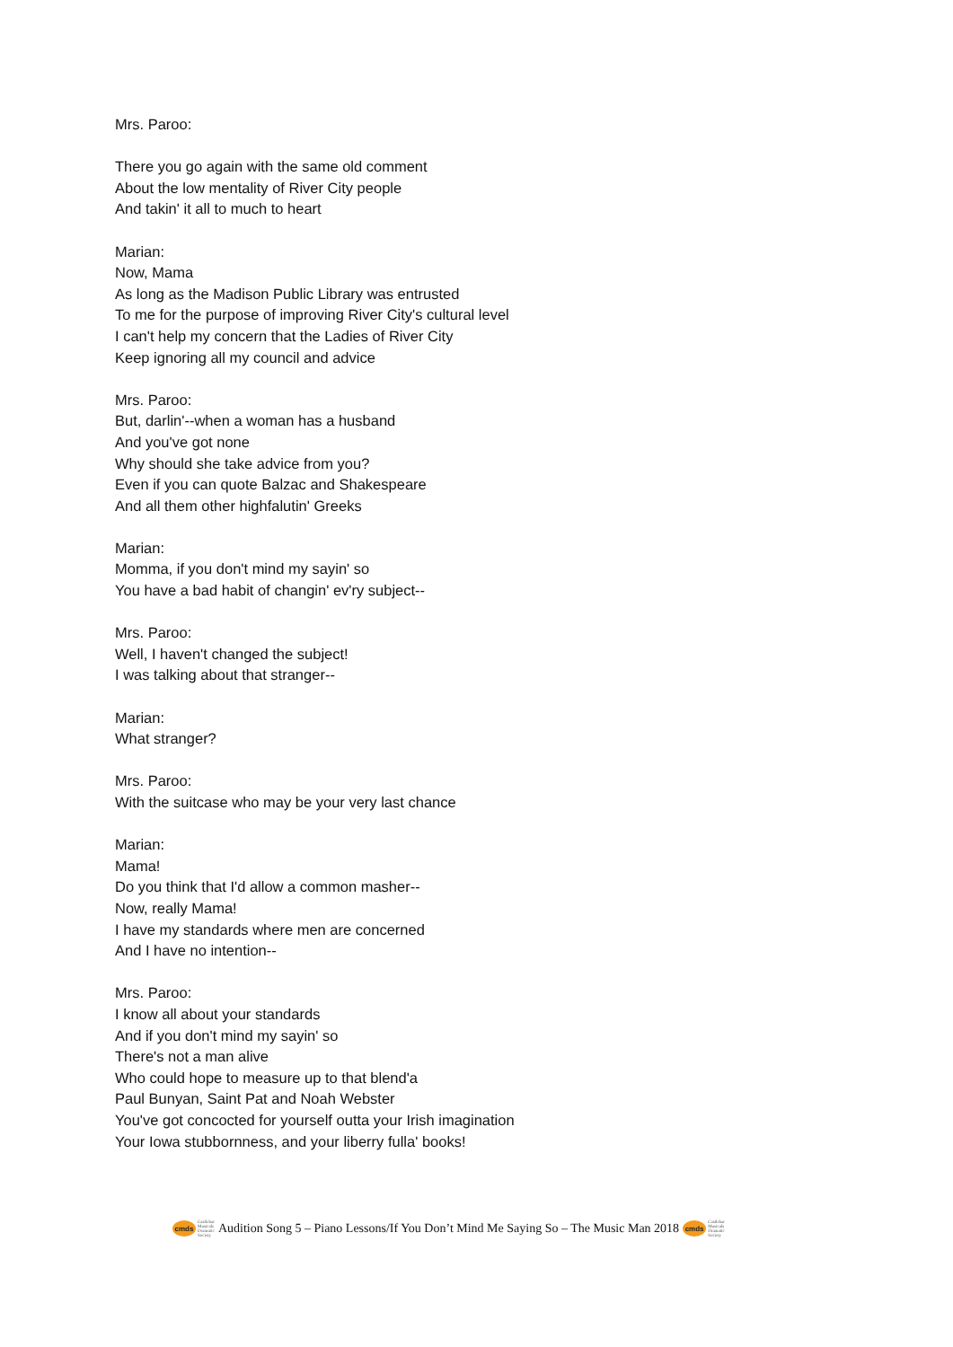Mrs. Paroo:
There you go again with the same old comment
About the low mentality of River City people
And takin' it all to much to heart
Marian:
Now, Mama
As long as the Madison Public Library was entrusted
To me for the purpose of improving River City's cultural level
I can't help my concern that the Ladies of River City
Keep ignoring all my council and advice
Mrs. Paroo:
But, darlin'--when a woman has a husband
And you've got none
Why should she take advice from you?
Even if you can quote Balzac and Shakespeare
And all them other highfalutin' Greeks
Marian:
Momma, if you don't mind my sayin' so
You have a bad habit of changin' ev'ry subject--
Mrs. Paroo:
Well, I haven't changed the subject!
I was talking about that stranger--
Marian:
What stranger?
Mrs. Paroo:
With the suitcase who may be your very last chance
Marian:
Mama!
Do you think that I'd allow a common masher--
Now, really Mama!
I have my standards where men are concerned
And I have no intention--
Mrs. Paroo:
I know all about your standards
And if you don't mind my sayin' so
There's not a man alive
Who could hope to measure up to that blend'a
Paul Bunyan, Saint Pat and Noah Webster
You've got concocted for yourself outta your Irish imagination
Your Iowa stubbornness, and your liberry fulla' books!
cmds Castlebar
Musicals
Dramatic
Society Audition Song 5 – Piano Lessons/If You Don’t Mind Me Saying So – The Music Man 2018 cmds Castlebar
Musicals
Dramatic
Society